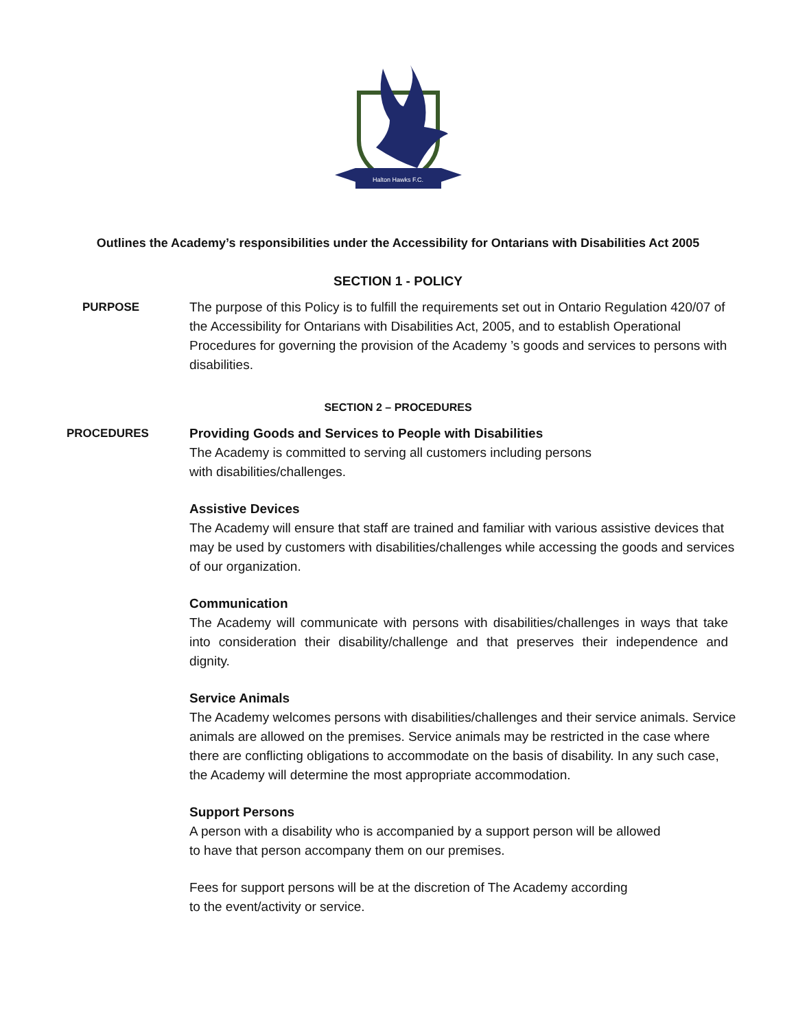Halton Hawks F.C.
Outlines the Academy’s responsibilities under the Accessibility for Ontarians with Disabilities Act 2005
SECTION 1 - POLICY
PURPOSE The purpose of this Policy is to fulfill the requirements set out in Ontario Regulation 420/07 of the Accessibility for Ontarians with Disabilities Act, 2005, and to establish Operational Procedures for governing the provision of the Academy ’s goods and services to persons with disabilities.
SECTION 2 – PROCEDURES
PROCEDURES Providing Goods and Services to People with Disabilities
The Academy is committed to serving all customers including persons
with disabilities/challenges.
Assistive Devices
The Academy will ensure that staff are trained and familiar with various assistive devices that may be used by customers with disabilities/challenges while accessing the goods and services of our organization.
Communication
The Academy will communicate with persons with disabilities/challenges in ways that take into consideration their disability/challenge and that preserves their independence and dignity.
Service Animals
The Academy welcomes persons with disabilities/challenges and their service animals. Service animals are allowed on the premises. Service animals may be restricted in the case where there are conflicting obligations to accommodate on the basis of disability. In any such case, the Academy will determine the most appropriate accommodation.
Support Persons
A person with a disability who is accompanied by a support person will be allowed
to have that person accompany them on our premises.
Fees for support persons will be at the discretion of The Academy according
to the event/activity or service.